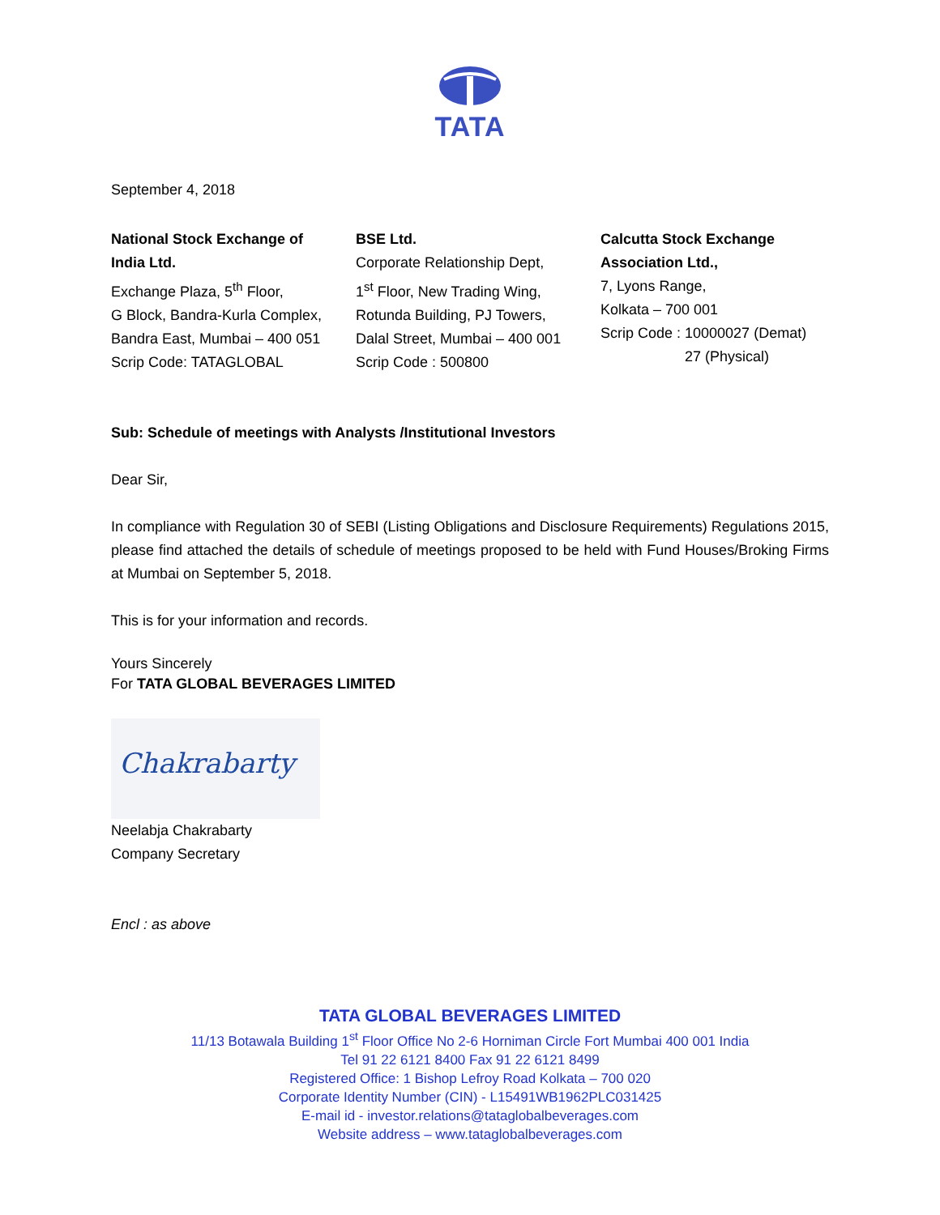TATA
September 4, 2018
National Stock Exchange of
India Ltd.
Exchange Plaza, 5<sup>th</sup> Floor,
G Block, Bandra-Kurla Complex,
Bandra East, Mumbai – 400 051
Scrip Code: TATAGLOBAL
BSE Ltd.
Corporate Relationship Dept,
1<sup>st</sup> Floor, New Trading Wing,
Rotunda Building, PJ Towers,
Dalal Street, Mumbai – 400 001
Scrip Code : 500800
Calcutta Stock Exchange
Association Ltd.,
7, Lyons Range,
Kolkata – 700 001
Scrip Code : 10000027 (Demat)
27 (Physical)
Sub: Schedule of meetings with Analysts /Institutional Investors
Dear Sir,
In compliance with Regulation 30 of SEBI (Listing Obligations and Disclosure Requirements) Regulations 2015, please find attached the details of schedule of meetings proposed to be held with Fund Houses/Broking Firms at Mumbai on September 5, 2018.
This is for your information and records.
Yours Sincerely
For TATA GLOBAL BEVERAGES LIMITED
Chakrabarty
Neelabja Chakrabarty
Company Secretary
Encl : as above
TATA GLOBAL BEVERAGES LIMITED
11/13 Botawala Building 1<sup>st</sup> Floor Office No 2-6 Horniman Circle Fort Mumbai 400 001 India
Tel 91 22 6121 8400 Fax 91 22 6121 8499
Registered Office: 1 Bishop Lefroy Road Kolkata – 700 020
Corporate Identity Number (CIN) - L15491WB1962PLC031425
E-mail id - investor.relations@tataglobalbeverages.com
Website address – www.tataglobalbeverages.com